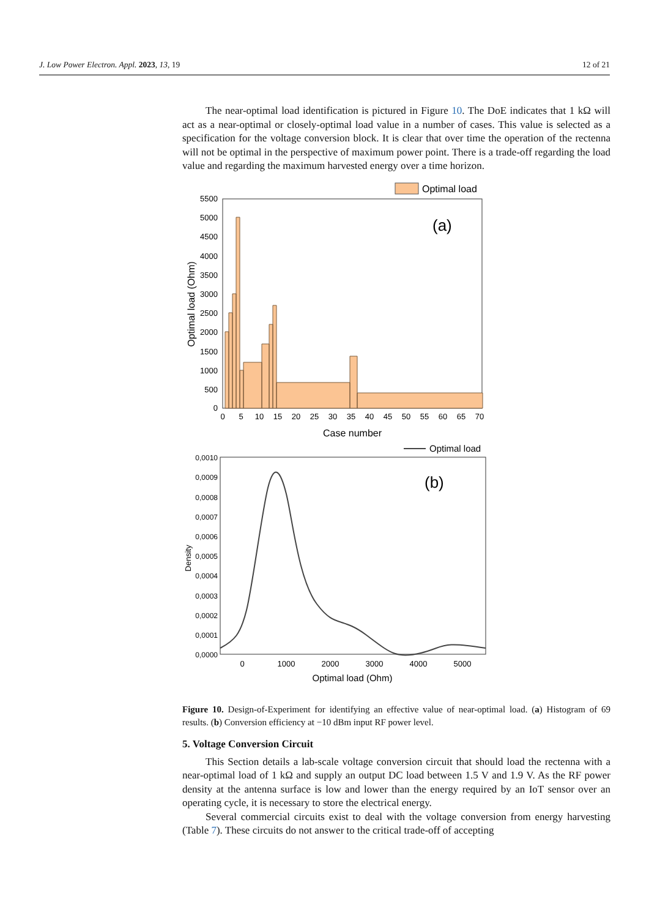J. Low Power Electron. Appl. 2023, 13, 19 12 of 21
The near-optimal load identification is pictured in Figure 10. The DoE indicates that 1 kΩ will act as a near-optimal or closely-optimal load value in a number of cases. This value is selected as a specification for the voltage conversion block. It is clear that over time the operation of the rectenna will not be optimal in the perspective of maximum power point. There is a trade-off regarding the load value and regarding the maximum harvested energy over a time horizon.
Optimal load
(a)
5500
5000
4500
4000
3500
3000
2500
2000
1500
1000
500
0
0
5
10
15
20
25
30
35
40
45
50
55
60
65
70
Case number
Optimal load (Ohm)
Optimal load
(b)
0,0010
0,0009
0,0008
0,0007
0,0006
0,0005
0,0004
0,0003
0,0002
0,0001
0,0000
0
1000
2000
3000
4000
5000
Optimal load (Ohm)
Density
Figure 10. Design-of-Experiment for identifying an effective value of near-optimal load. (a) Histogram of 69 results. (b) Conversion efficiency at −10 dBm input RF power level.
5. Voltage Conversion Circuit
This Section details a lab-scale voltage conversion circuit that should load the rectenna with a near-optimal load of 1 kΩ and supply an output DC load between 1.5 V and 1.9 V. As the RF power density at the antenna surface is low and lower than the energy required by an IoT sensor over an operating cycle, it is necessary to store the electrical energy.
Several commercial circuits exist to deal with the voltage conversion from energy harvesting (Table 7). These circuits do not answer to the critical trade-off of accepting